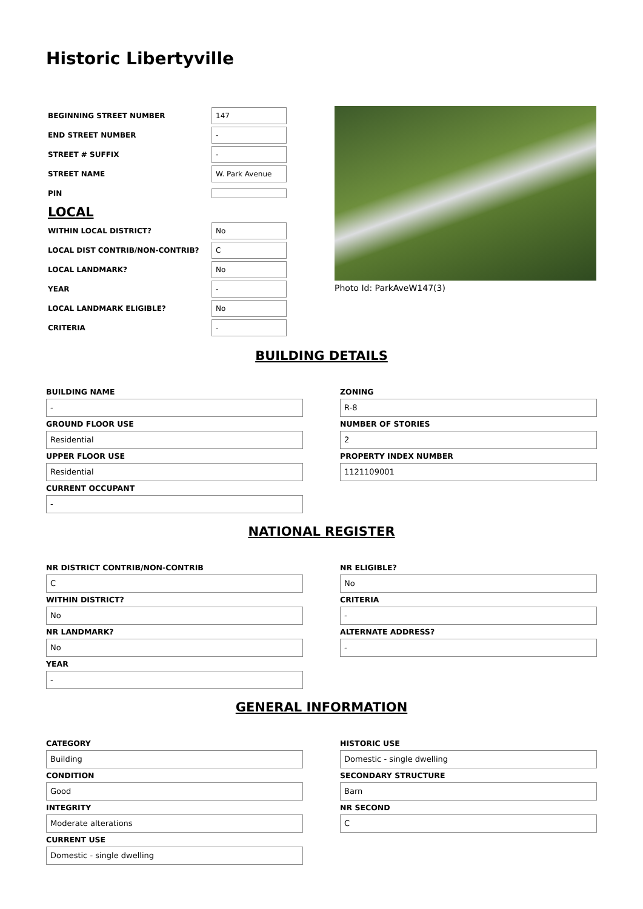Historic Libertyville
| BEGINNING STREET NUMBER | 147 |
| END STREET NUMBER | - |
| STREET # SUFFIX | - |
| STREET NAME | W. Park Avenue |
| PIN | |
| LOCAL | |
| WITHIN LOCAL DISTRICT? | No |
| LOCAL DIST CONTRIB/NON-CONTRIB? | C |
| LOCAL LANDMARK? | No |
| YEAR | - |
| LOCAL LANDMARK ELIGIBLE? | No |
| CRITERIA | - |
Photo Id: ParkAveW147(3)
BUILDING DETAILS
BUILDING NAME
-
GROUND FLOOR USE
Residential
UPPER FLOOR USE
Residential
CURRENT OCCUPANT
-
ZONING
R-8
NUMBER OF STORIES
2
PROPERTY INDEX NUMBER
1121109001
NATIONAL REGISTER
NR DISTRICT CONTRIB/NON-CONTRIB
C
WITHIN DISTRICT?
No
NR LANDMARK?
No
YEAR
-
NR ELIGIBLE?
No
CRITERIA
-
ALTERNATE ADDRESS?
-
GENERAL INFORMATION
CATEGORY
Building
CONDITION
Good
INTEGRITY
Moderate alterations
CURRENT USE
Domestic - single dwelling
HISTORIC USE
Domestic - single dwelling
SECONDARY STRUCTURE
Barn
NR SECOND
C